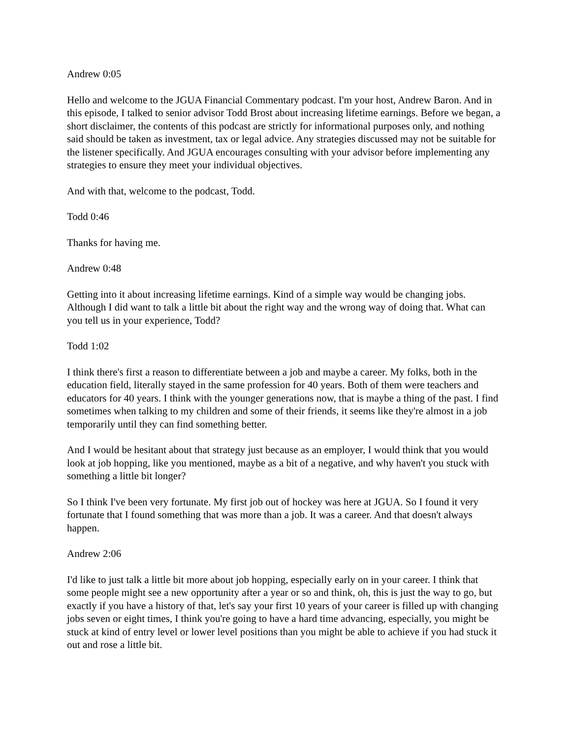Andrew 0:05
Hello and welcome to the JGUA Financial Commentary podcast. I'm your host, Andrew Baron. And in this episode, I talked to senior advisor Todd Brost about increasing lifetime earnings. Before we began, a short disclaimer, the contents of this podcast are strictly for informational purposes only, and nothing said should be taken as investment, tax or legal advice. Any strategies discussed may not be suitable for the listener specifically. And JGUA encourages consulting with your advisor before implementing any strategies to ensure they meet your individual objectives.
And with that, welcome to the podcast, Todd.
Todd 0:46
Thanks for having me.
Andrew 0:48
Getting into it about increasing lifetime earnings. Kind of a simple way would be changing jobs. Although I did want to talk a little bit about the right way and the wrong way of doing that. What can you tell us in your experience, Todd?
Todd 1:02
I think there's first a reason to differentiate between a job and maybe a career. My folks, both in the education field, literally stayed in the same profession for 40 years. Both of them were teachers and educators for 40 years. I think with the younger generations now, that is maybe a thing of the past. I find sometimes when talking to my children and some of their friends, it seems like they're almost in a job temporarily until they can find something better.
And I would be hesitant about that strategy just because as an employer, I would think that you would look at job hopping, like you mentioned, maybe as a bit of a negative, and why haven't you stuck with something a little bit longer?
So I think I've been very fortunate. My first job out of hockey was here at JGUA. So I found it very fortunate that I found something that was more than a job. It was a career. And that doesn't always happen.
Andrew 2:06
I'd like to just talk a little bit more about job hopping, especially early on in your career. I think that some people might see a new opportunity after a year or so and think, oh, this is just the way to go, but exactly if you have a history of that, let's say your first 10 years of your career is filled up with changing jobs seven or eight times, I think you're going to have a hard time advancing, especially, you might be stuck at kind of entry level or lower level positions than you might be able to achieve if you had stuck it out and rose a little bit.